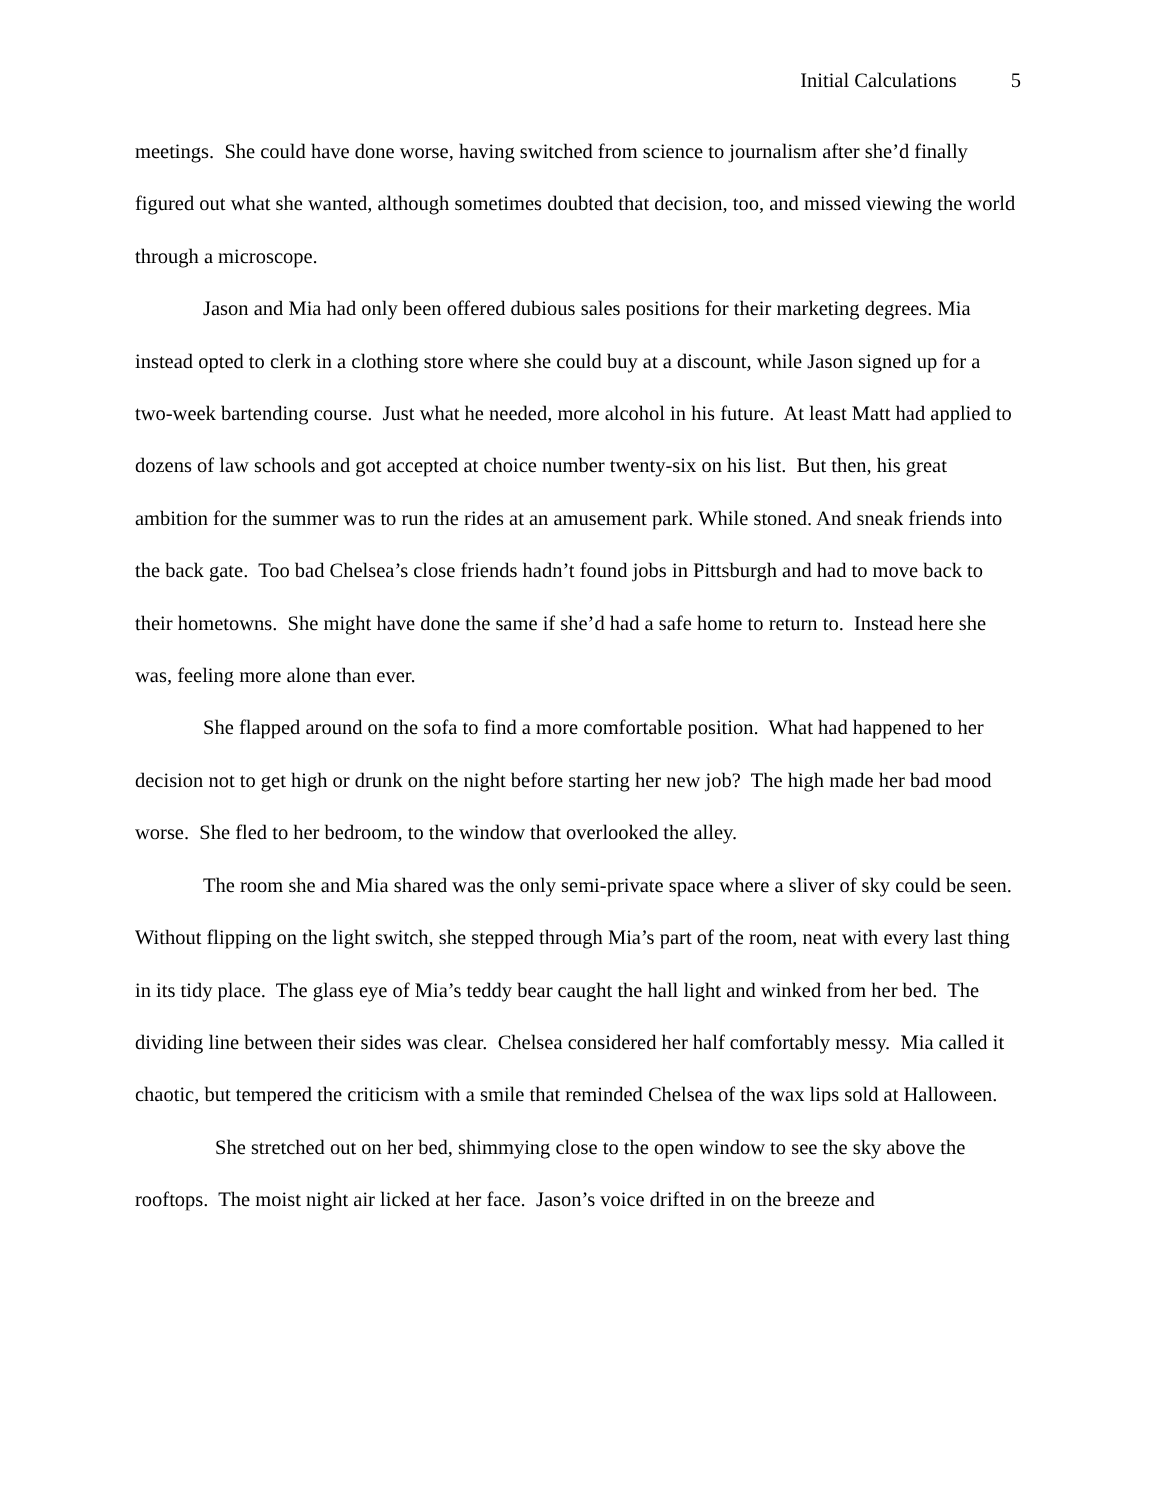Initial Calculations 5
meetings. She could have done worse, having switched from science to journalism after she’d finally figured out what she wanted, although sometimes doubted that decision, too, and missed viewing the world through a microscope.
Jason and Mia had only been offered dubious sales positions for their marketing degrees. Mia instead opted to clerk in a clothing store where she could buy at a discount, while Jason signed up for a two-week bartending course. Just what he needed, more alcohol in his future. At least Matt had applied to dozens of law schools and got accepted at choice number twenty-six on his list. But then, his great ambition for the summer was to run the rides at an amusement park. While stoned. And sneak friends into the back gate. Too bad Chelsea’s close friends hadn’t found jobs in Pittsburgh and had to move back to their hometowns. She might have done the same if she’d had a safe home to return to. Instead here she was, feeling more alone than ever.
She flapped around on the sofa to find a more comfortable position. What had happened to her decision not to get high or drunk on the night before starting her new job? The high made her bad mood worse. She fled to her bedroom, to the window that overlooked the alley.
The room she and Mia shared was the only semi-private space where a sliver of sky could be seen. Without flipping on the light switch, she stepped through Mia’s part of the room, neat with every last thing in its tidy place. The glass eye of Mia’s teddy bear caught the hall light and winked from her bed. The dividing line between their sides was clear. Chelsea considered her half comfortably messy. Mia called it chaotic, but tempered the criticism with a smile that reminded Chelsea of the wax lips sold at Halloween.
She stretched out on her bed, shimmying close to the open window to see the sky above the rooftops. The moist night air licked at her face. Jason’s voice drifted in on the breeze and